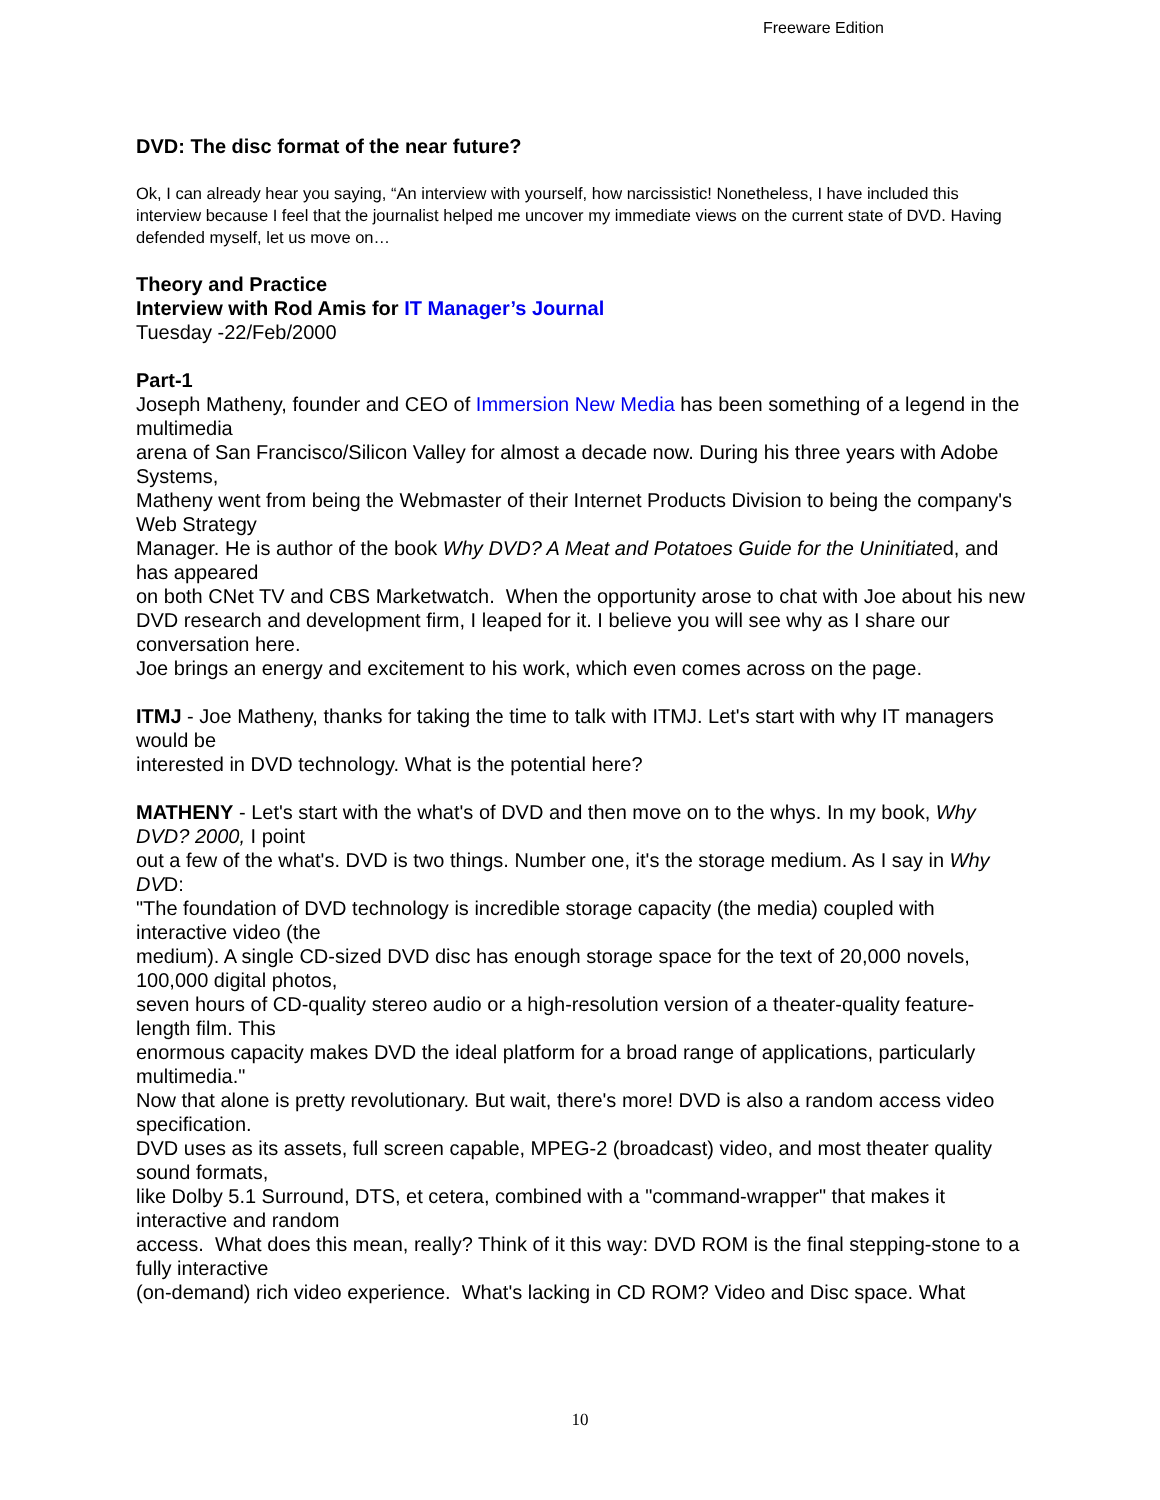Freeware Edition
DVD: The disc format of the near future?
Ok, I can already hear you saying, “An interview with yourself, how narcissistic! Nonetheless, I have included this interview because I feel that the journalist helped me uncover my immediate views on the current state of DVD. Having defended myself, let us move on…
Theory and Practice
Interview with Rod Amis for IT Manager’s Journal
Tuesday -22/Feb/2000
Part-1
Joseph Matheny, founder and CEO of Immersion New Media has been something of a legend in the multimedia
arena of San Francisco/Silicon Valley for almost a decade now. During his three years with Adobe Systems,
Matheny went from being the Webmaster of their Internet Products Division to being the company's Web Strategy
Manager. He is author of the book Why DVD? A Meat and Potatoes Guide for the Uninitiated, and has appeared
on both CNet TV and CBS Marketwatch. When the opportunity arose to chat with Joe about his new
DVD research and development firm, I leaped for it. I believe you will see why as I share our conversation here.
Joe brings an energy and excitement to his work, which even comes across on the page.
ITMJ - Joe Matheny, thanks for taking the time to talk with ITMJ. Let's start with why IT managers would be
interested in DVD technology. What is the potential here?
MATHENY - Let's start with the what's of DVD and then move on to the whys. In my book, Why DVD? 2000, I point
out a few of the what's. DVD is two things. Number one, it's the storage medium. As I say in Why DVD:
"The foundation of DVD technology is incredible storage capacity (the media) coupled with interactive video (the
medium). A single CD-sized DVD disc has enough storage space for the text of 20,000 novels, 100,000 digital photos,
seven hours of CD-quality stereo audio or a high-resolution version of a theater-quality feature-length film. This
enormous capacity makes DVD the ideal platform for a broad range of applications, particularly multimedia."
Now that alone is pretty revolutionary. But wait, there's more! DVD is also a random access video specification.
DVD uses as its assets, full screen capable, MPEG-2 (broadcast) video, and most theater quality sound formats,
like Dolby 5.1 Surround, DTS, et cetera, combined with a "command-wrapper" that makes it interactive and random
access. What does this mean, really? Think of it this way: DVD ROM is the final stepping-stone to a fully interactive
(on-demand) rich video experience. What's lacking in CD ROM? Video and Disc space. What
10